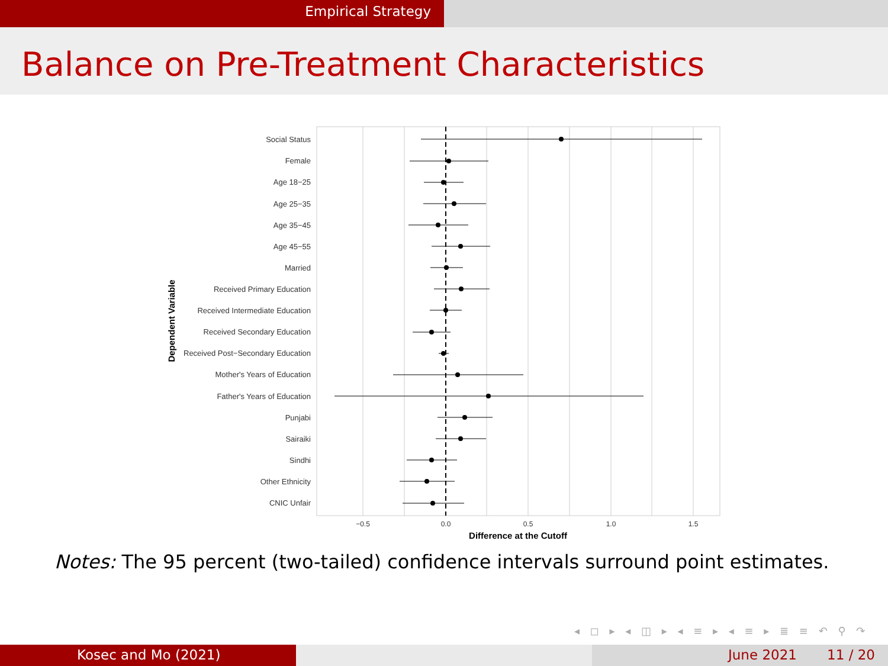Empirical Strategy
Balance on Pre-Treatment Characteristics
Social Status
Female
Age 18−25
Age 25−35
Age 35−45
Age 45−55
Married
Received Primary Education
Received Intermediate Education
Received Secondary Education
Received Post−Secondary Education
Mother's Years of Education
Father's Years of Education
Punjabi
Sairaiki
Sindhi
Other Ethnicity
CNIC Unfair
−0.5
0.0
0.5
1.0
1.5
Difference at the Cutoff
Dependent Variable
Notes: The 95 percent (two-tailed) confidence intervals surround point estimates.
◂ ◻ ▸ ◂ ◫ ▸ ◂ ≡ ▸ ◂ ≡ ▸ ≣ ≡ ↶ ⚲ ↷
Kosec and Mo (2021) June 2021 11 / 20